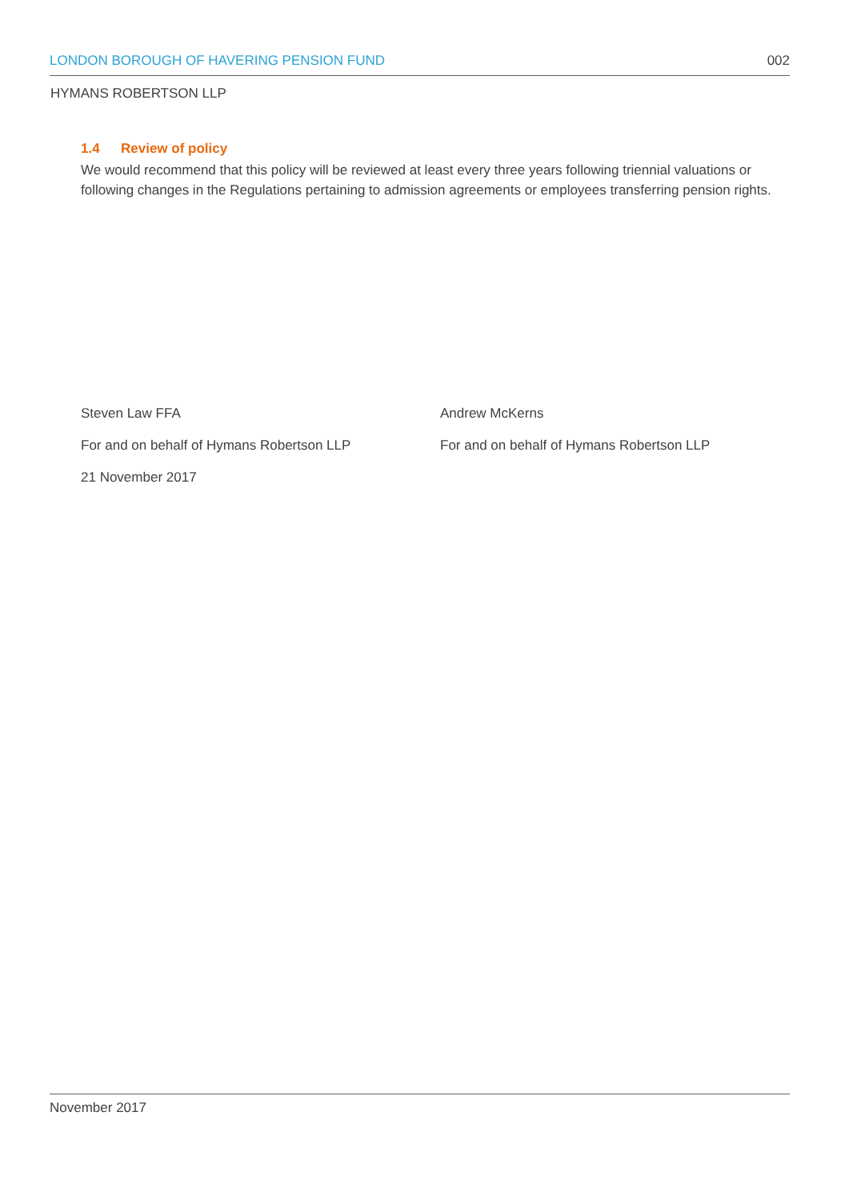LONDON BOROUGH OF HAVERING PENSION FUND 002
HYMANS ROBERTSON LLP
1.4 Review of policy
We would recommend that this policy will be reviewed at least every three years following triennial valuations or following changes in the Regulations pertaining to admission agreements or employees transferring pension rights.
Steven Law FFA
For and on behalf of Hymans Robertson LLP
21 November 2017
Andrew McKerns
For and on behalf of Hymans Robertson LLP
November 2017